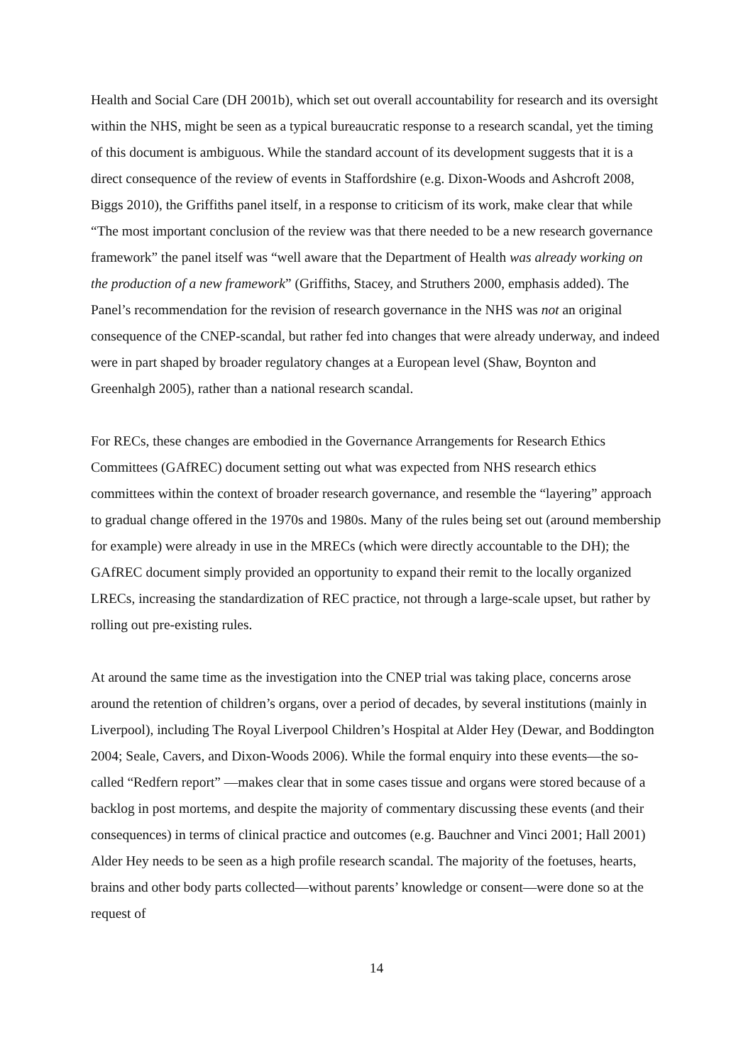Health and Social Care (DH 2001b), which set out overall accountability for research and its oversight within the NHS, might be seen as a typical bureaucratic response to a research scandal, yet the timing of this document is ambiguous. While the standard account of its development suggests that it is a direct consequence of the review of events in Staffordshire (e.g. Dixon-Woods and Ashcroft 2008, Biggs 2010), the Griffiths panel itself, in a response to criticism of its work, make clear that while “The most important conclusion of the review was that there needed to be a new research governance framework” the panel itself was “well aware that the Department of Health was already working on the production of a new framework” (Griffiths, Stacey, and Struthers 2000, emphasis added). The Panel’s recommendation for the revision of research governance in the NHS was not an original consequence of the CNEP-scandal, but rather fed into changes that were already underway, and indeed were in part shaped by broader regulatory changes at a European level (Shaw, Boynton and Greenhalgh 2005), rather than a national research scandal.
For RECs, these changes are embodied in the Governance Arrangements for Research Ethics Committees (GAfREC) document setting out what was expected from NHS research ethics committees within the context of broader research governance, and resemble the “layering” approach to gradual change offered in the 1970s and 1980s. Many of the rules being set out (around membership for example) were already in use in the MRECs (which were directly accountable to the DH); the GAfREC document simply provided an opportunity to expand their remit to the locally organized LRECs, increasing the standardization of REC practice, not through a large-scale upset, but rather by rolling out pre-existing rules.
At around the same time as the investigation into the CNEP trial was taking place, concerns arose around the retention of children’s organs, over a period of decades, by several institutions (mainly in Liverpool), including The Royal Liverpool Children’s Hospital at Alder Hey (Dewar, and Boddington 2004; Seale, Cavers, and Dixon-Woods 2006). While the formal enquiry into these events—the so-called “Redfern report” —makes clear that in some cases tissue and organs were stored because of a backlog in post mortems, and despite the majority of commentary discussing these events (and their consequences) in terms of clinical practice and outcomes (e.g. Bauchner and Vinci 2001; Hall 2001) Alder Hey needs to be seen as a high profile research scandal. The majority of the foetuses, hearts, brains and other body parts collected—without parents’ knowledge or consent—were done so at the request of
14